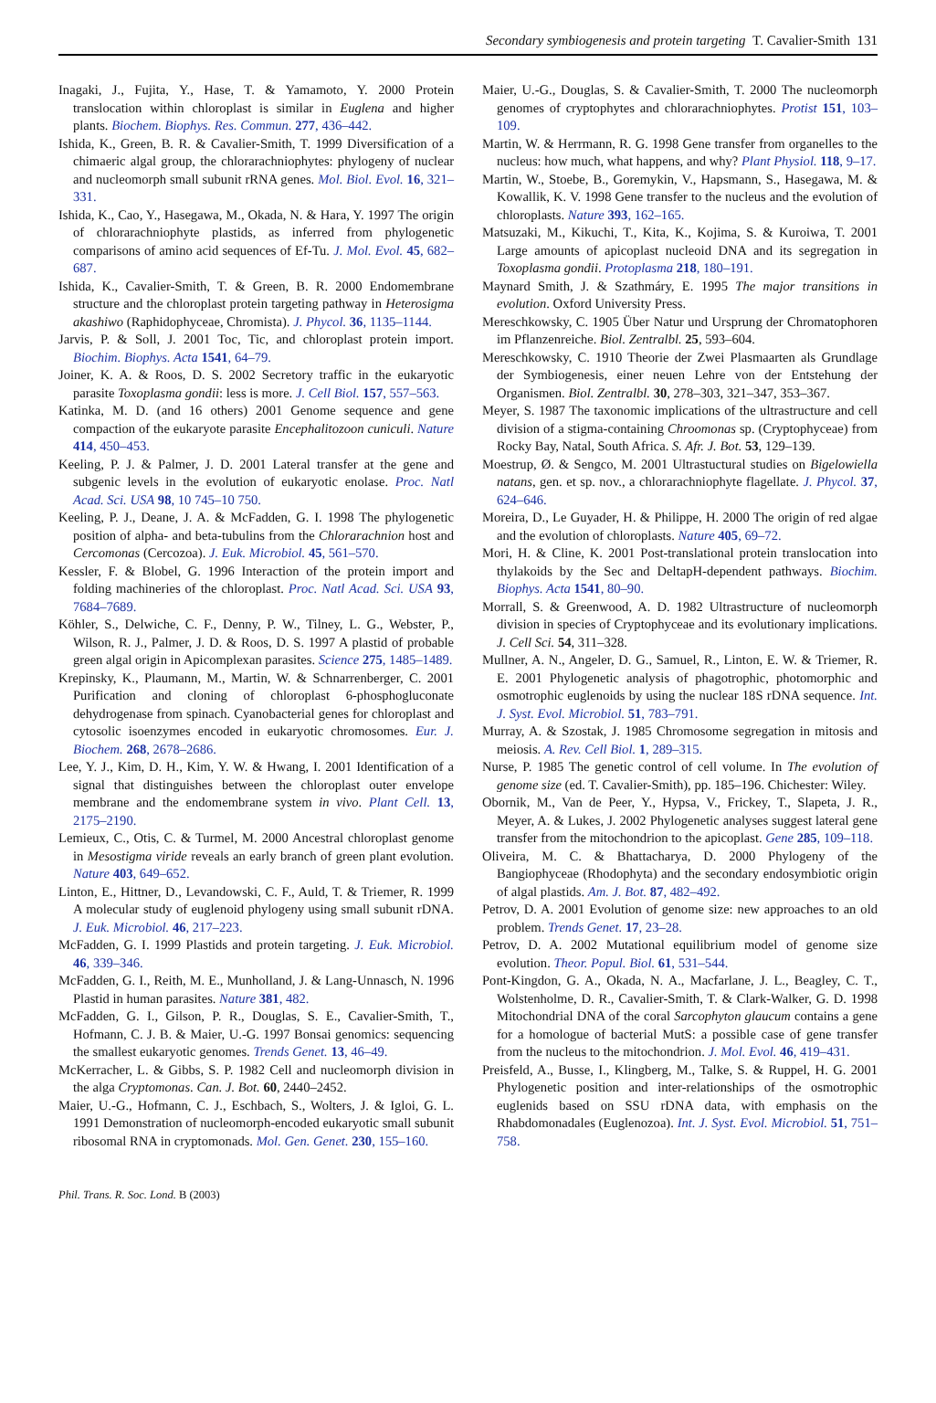Secondary symbiogenesis and protein targeting T. Cavalier-Smith 131
Inagaki, J., Fujita, Y., Hase, T. & Yamamoto, Y. 2000 Protein translocation within chloroplast is similar in Euglena and higher plants. Biochem. Biophys. Res. Commun. 277, 436–442.
Ishida, K., Green, B. R. & Cavalier-Smith, T. 1999 Diversification of a chimaeric algal group, the chlorarachniophytes: phylogeny of nuclear and nucleomorph small subunit rRNA genes. Mol. Biol. Evol. 16, 321–331.
Ishida, K., Cao, Y., Hasegawa, M., Okada, N. & Hara, Y. 1997 The origin of chlorarachniophyte plastids, as inferred from phylogenetic comparisons of amino acid sequences of Ef-Tu. J. Mol. Evol. 45, 682–687.
Ishida, K., Cavalier-Smith, T. & Green, B. R. 2000 Endomembrane structure and the chloroplast protein targeting pathway in Heterosigma akashiwo (Raphidophyceae, Chromista). J. Phycol. 36, 1135–1144.
Jarvis, P. & Soll, J. 2001 Toc, Tic, and chloroplast protein import. Biochim. Biophys. Acta 1541, 64–79.
Joiner, K. A. & Roos, D. S. 2002 Secretory traffic in the eukaryotic parasite Toxoplasma gondii: less is more. J. Cell Biol. 157, 557–563.
Katinka, M. D. (and 16 others) 2001 Genome sequence and gene compaction of the eukaryote parasite Encephalitozoon cuniculi. Nature 414, 450–453.
Keeling, P. J. & Palmer, J. D. 2001 Lateral transfer at the gene and subgenic levels in the evolution of eukaryotic enolase. Proc. Natl Acad. Sci. USA 98, 10 745–10 750.
Keeling, P. J., Deane, J. A. & McFadden, G. I. 1998 The phylogenetic position of alpha- and beta-tubulins from the Chlorarachnion host and Cercomonas (Cercozoa). J. Euk. Microbiol. 45, 561–570.
Kessler, F. & Blobel, G. 1996 Interaction of the protein import and folding machineries of the chloroplast. Proc. Natl Acad. Sci. USA 93, 7684–7689.
Köhler, S., Delwiche, C. F., Denny, P. W., Tilney, L. G., Webster, P., Wilson, R. J., Palmer, J. D. & Roos, D. S. 1997 A plastid of probable green algal origin in Apicomplexan parasites. Science 275, 1485–1489.
Krepinsky, K., Plaumann, M., Martin, W. & Schnarrenberger, C. 2001 Purification and cloning of chloroplast 6-phosphogluconate dehydrogenase from spinach. Cyanobacterial genes for chloroplast and cytosolic isoenzymes encoded in eukaryotic chromosomes. Eur. J. Biochem. 268, 2678–2686.
Lee, Y. J., Kim, D. H., Kim, Y. W. & Hwang, I. 2001 Identification of a signal that distinguishes between the chloroplast outer envelope membrane and the endomembrane system in vivo. Plant Cell. 13, 2175–2190.
Lemieux, C., Otis, C. & Turmel, M. 2000 Ancestral chloroplast genome in Mesostigma viride reveals an early branch of green plant evolution. Nature 403, 649–652.
Linton, E., Hittner, D., Levandowski, C. F., Auld, T. & Triemer, R. 1999 A molecular study of euglenoid phylogeny using small subunit rDNA. J. Euk. Microbiol. 46, 217–223.
McFadden, G. I. 1999 Plastids and protein targeting. J. Euk. Microbiol. 46, 339–346.
McFadden, G. I., Reith, M. E., Munholland, J. & Lang-Unnasch, N. 1996 Plastid in human parasites. Nature 381, 482.
McFadden, G. I., Gilson, P. R., Douglas, S. E., Cavalier-Smith, T., Hofmann, C. J. B. & Maier, U.-G. 1997 Bonsai genomics: sequencing the smallest eukaryotic genomes. Trends Genet. 13, 46–49.
McKerracher, L. & Gibbs, S. P. 1982 Cell and nucleomorph division in the alga Cryptomonas. Can. J. Bot. 60, 2440–2452.
Maier, U.-G., Hofmann, C. J., Eschbach, S., Wolters, J. & Igloi, G. L. 1991 Demonstration of nucleomorph-encoded eukaryotic small subunit ribosomal RNA in cryptomonads. Mol. Gen. Genet. 230, 155–160.
Maier, U.-G., Douglas, S. & Cavalier-Smith, T. 2000 The nucleomorph genomes of cryptophytes and chlorarachniophytes. Protist 151, 103–109.
Martin, W. & Herrmann, R. G. 1998 Gene transfer from organelles to the nucleus: how much, what happens, and why? Plant Physiol. 118, 9–17.
Martin, W., Stoebe, B., Goremykin, V., Hapsmann, S., Hasegawa, M. & Kowallik, K. V. 1998 Gene transfer to the nucleus and the evolution of chloroplasts. Nature 393, 162–165.
Matsuzaki, M., Kikuchi, T., Kita, K., Kojima, S. & Kuroiwa, T. 2001 Large amounts of apicoplast nucleoid DNA and its segregation in Toxoplasma gondii. Protoplasma 218, 180–191.
Maynard Smith, J. & Szathmáry, E. 1995 The major transitions in evolution. Oxford University Press.
Mereschkowsky, C. 1905 Über Natur und Ursprung der Chromatophoren im Pflanzenreiche. Biol. Zentralbl. 25, 593–604.
Mereschkowsky, C. 1910 Theorie der Zwei Plasmaarten als Grundlage der Symbiogenesis, einer neuen Lehre von der Entstehung der Organismen. Biol. Zentralbl. 30, 278–303, 321–347, 353–367.
Meyer, S. 1987 The taxonomic implications of the ultrastructure and cell division of a stigma-containing Chroomonas sp. (Cryptophyceae) from Rocky Bay, Natal, South Africa. S. Afr. J. Bot. 53, 129–139.
Moestrup, Ø. & Sengco, M. 2001 Ultrastuctural studies on Bigelowiella natans, gen. et sp. nov., a chlorarachniophyte flagellate. J. Phycol. 37, 624–646.
Moreira, D., Le Guyader, H. & Philippe, H. 2000 The origin of red algae and the evolution of chloroplasts. Nature 405, 69–72.
Mori, H. & Cline, K. 2001 Post-translational protein translocation into thylakoids by the Sec and DeltapH-dependent pathways. Biochim. Biophys. Acta 1541, 80–90.
Morrall, S. & Greenwood, A. D. 1982 Ultrastructure of nucleomorph division in species of Cryptophyceae and its evolutionary implications. J. Cell Sci. 54, 311–328.
Mullner, A. N., Angeler, D. G., Samuel, R., Linton, E. W. & Triemer, R. E. 2001 Phylogenetic analysis of phagotrophic, photomorphic and osmotrophic euglenoids by using the nuclear 18S rDNA sequence. Int. J. Syst. Evol. Microbiol. 51, 783–791.
Murray, A. & Szostak, J. 1985 Chromosome segregation in mitosis and meiosis. A. Rev. Cell Biol. 1, 289–315.
Nurse, P. 1985 The genetic control of cell volume. In The evolution of genome size (ed. T. Cavalier-Smith), pp. 185–196. Chichester: Wiley.
Obornik, M., Van de Peer, Y., Hypsa, V., Frickey, T., Slapeta, J. R., Meyer, A. & Lukes, J. 2002 Phylogenetic analyses suggest lateral gene transfer from the mitochondrion to the apicoplast. Gene 285, 109–118.
Oliveira, M. C. & Bhattacharya, D. 2000 Phylogeny of the Bangiophyceae (Rhodophyta) and the secondary endosymbiotic origin of algal plastids. Am. J. Bot. 87, 482–492.
Petrov, D. A. 2001 Evolution of genome size: new approaches to an old problem. Trends Genet. 17, 23–28.
Petrov, D. A. 2002 Mutational equilibrium model of genome size evolution. Theor. Popul. Biol. 61, 531–544.
Pont-Kingdon, G. A., Okada, N. A., Macfarlane, J. L., Beagley, C. T., Wolstenholme, D. R., Cavalier-Smith, T. & Clark-Walker, G. D. 1998 Mitochondrial DNA of the coral Sarcophyton glaucum contains a gene for a homologue of bacterial MutS: a possible case of gene transfer from the nucleus to the mitochondrion. J. Mol. Evol. 46, 419–431.
Preisfeld, A., Busse, I., Klingberg, M., Talke, S. & Ruppel, H. G. 2001 Phylogenetic position and inter-relationships of the osmotrophic euglenids based on SSU rDNA data, with emphasis on the Rhabdomonadales (Euglenozoa). Int. J. Syst. Evol. Microbiol. 51, 751–758.
Phil. Trans. R. Soc. Lond. B (2003)